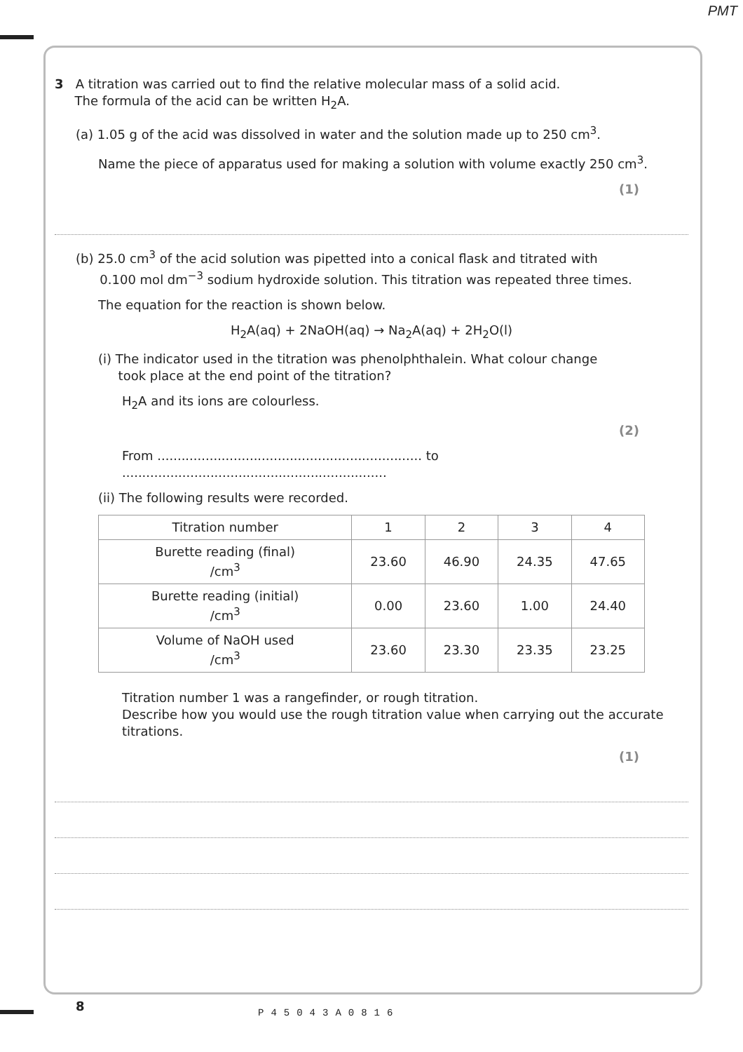PMT
3 A titration was carried out to find the relative molecular mass of a solid acid.
The formula of the acid can be written H<sub>2</sub>A.
(a) 1.05 g of the acid was dissolved in water and the solution made up to 250 cm<sup>3</sup>.
Name the piece of apparatus used for making a solution with volume exactly 250 cm<sup>3</sup>.
(1)
(b) 25.0 cm<sup>3</sup> of the acid solution was pipetted into a conical flask and titrated with
0.100 mol dm<sup>−3</sup> sodium hydroxide solution. This titration was repeated three times.
The equation for the reaction is shown below.
H<sub>2</sub>A(aq) + 2NaOH(aq) → Na<sub>2</sub>A(aq) + 2H<sub>2</sub>O(l)
(i) The indicator used in the titration was phenolphthalein. What colour change
took place at the end point of the titration?
H<sub>2</sub>A and its ions are colourless.
(2)
From .................................................................. to ..................................................................
(ii) The following results were recorded.
| Titration number | 1 | 2 | 3 | 4 |
| Burette reading (final) /cm<sup>3</sup> | 23.60 | 46.90 | 24.35 | 47.65 |
| Burette reading (initial) /cm<sup>3</sup> | 0.00 | 23.60 | 1.00 | 24.40 |
| Volume of NaOH used /cm<sup>3</sup> | 23.60 | 23.30 | 23.35 | 23.25 |
Titration number 1 was a rangefinder, or rough titration.
Describe how you would use the rough titration value when carrying out the accurate titrations.
(1)
8 P45043A0816